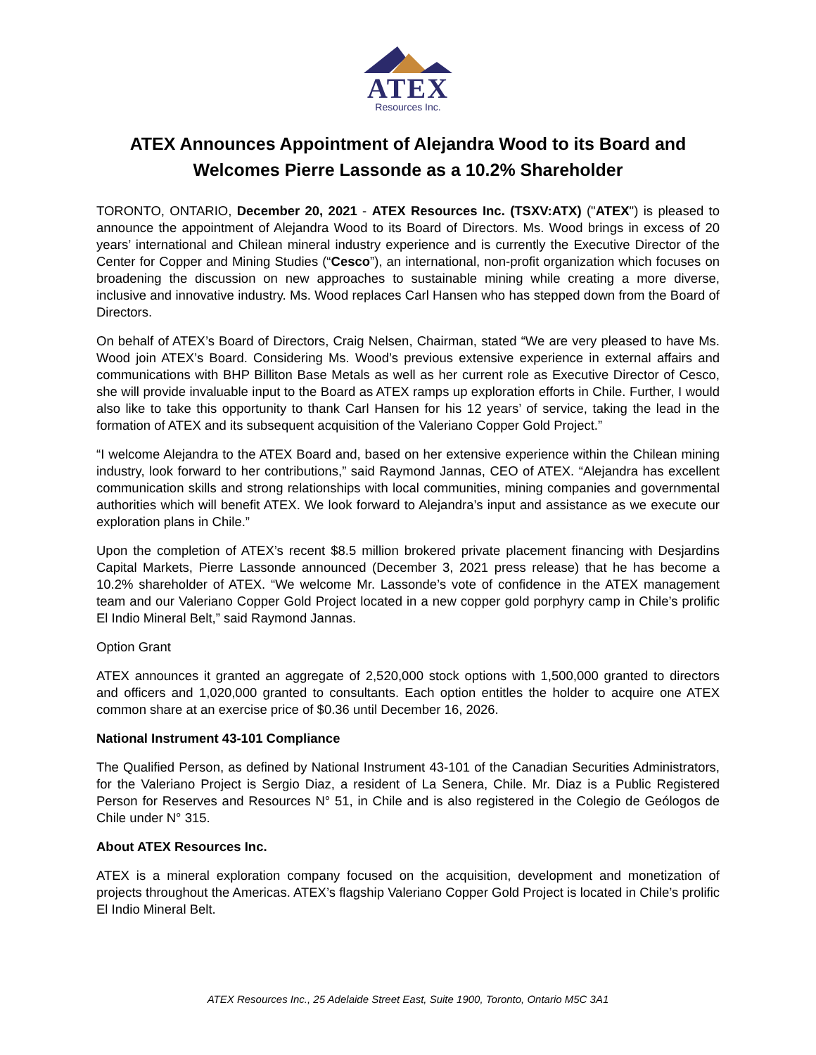ATEX
Resources Inc.
ATEX Announces Appointment of Alejandra Wood to its Board and Welcomes Pierre Lassonde as a 10.2% Shareholder
TORONTO, ONTARIO, December 20, 2021 - ATEX Resources Inc. (TSXV:ATX) ("ATEX") is pleased to announce the appointment of Alejandra Wood to its Board of Directors. Ms. Wood brings in excess of 20 years’ international and Chilean mineral industry experience and is currently the Executive Director of the Center for Copper and Mining Studies (“Cesco”), an international, non-profit organization which focuses on broadening the discussion on new approaches to sustainable mining while creating a more diverse, inclusive and innovative industry. Ms. Wood replaces Carl Hansen who has stepped down from the Board of Directors.
On behalf of ATEX’s Board of Directors, Craig Nelsen, Chairman, stated “We are very pleased to have Ms. Wood join ATEX’s Board. Considering Ms. Wood’s previous extensive experience in external affairs and communications with BHP Billiton Base Metals as well as her current role as Executive Director of Cesco, she will provide invaluable input to the Board as ATEX ramps up exploration efforts in Chile. Further, I would also like to take this opportunity to thank Carl Hansen for his 12 years’ of service, taking the lead in the formation of ATEX and its subsequent acquisition of the Valeriano Copper Gold Project.”
“I welcome Alejandra to the ATEX Board and, based on her extensive experience within the Chilean mining industry, look forward to her contributions,” said Raymond Jannas, CEO of ATEX. “Alejandra has excellent communication skills and strong relationships with local communities, mining companies and governmental authorities which will benefit ATEX. We look forward to Alejandra’s input and assistance as we execute our exploration plans in Chile.”
Upon the completion of ATEX’s recent $8.5 million brokered private placement financing with Desjardins Capital Markets, Pierre Lassonde announced (December 3, 2021 press release) that he has become a 10.2% shareholder of ATEX. “We welcome Mr. Lassonde’s vote of confidence in the ATEX management team and our Valeriano Copper Gold Project located in a new copper gold porphyry camp in Chile’s prolific El Indio Mineral Belt,” said Raymond Jannas.
Option Grant
ATEX announces it granted an aggregate of 2,520,000 stock options with 1,500,000 granted to directors and officers and 1,020,000 granted to consultants. Each option entitles the holder to acquire one ATEX common share at an exercise price of $0.36 until December 16, 2026.
National Instrument 43-101 Compliance
The Qualified Person, as defined by National Instrument 43-101 of the Canadian Securities Administrators, for the Valeriano Project is Sergio Diaz, a resident of La Senera, Chile. Mr. Diaz is a Public Registered Person for Reserves and Resources N° 51, in Chile and is also registered in the Colegio de Geólogos de Chile under N° 315.
About ATEX Resources Inc.
ATEX is a mineral exploration company focused on the acquisition, development and monetization of projects throughout the Americas. ATEX’s flagship Valeriano Copper Gold Project is located in Chile’s prolific El Indio Mineral Belt.
ATEX Resources Inc., 25 Adelaide Street East, Suite 1900, Toronto, Ontario M5C 3A1